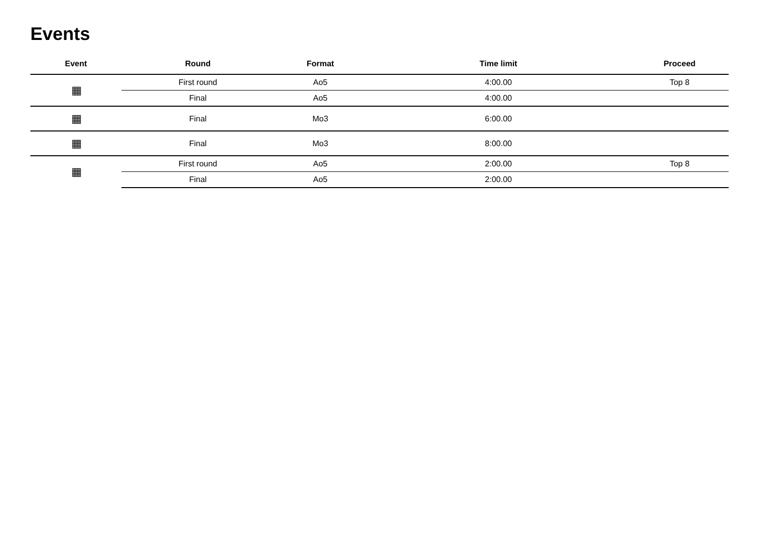Events
| Event | Round | Format | Time limit | Proceed |
| --- | --- | --- | --- | --- |
| ▦ | First round | Ao5 | 4:00.00 | Top 8 |
| | Final | Ao5 | 4:00.00 | |
| ▦ | Final | Mo3 | 6:00.00 | |
| ▦ | Final | Mo3 | 8:00.00 | |
| ▦ | First round | Ao5 | 2:00.00 | Top 8 |
| | Final | Ao5 | 2:00.00 | |